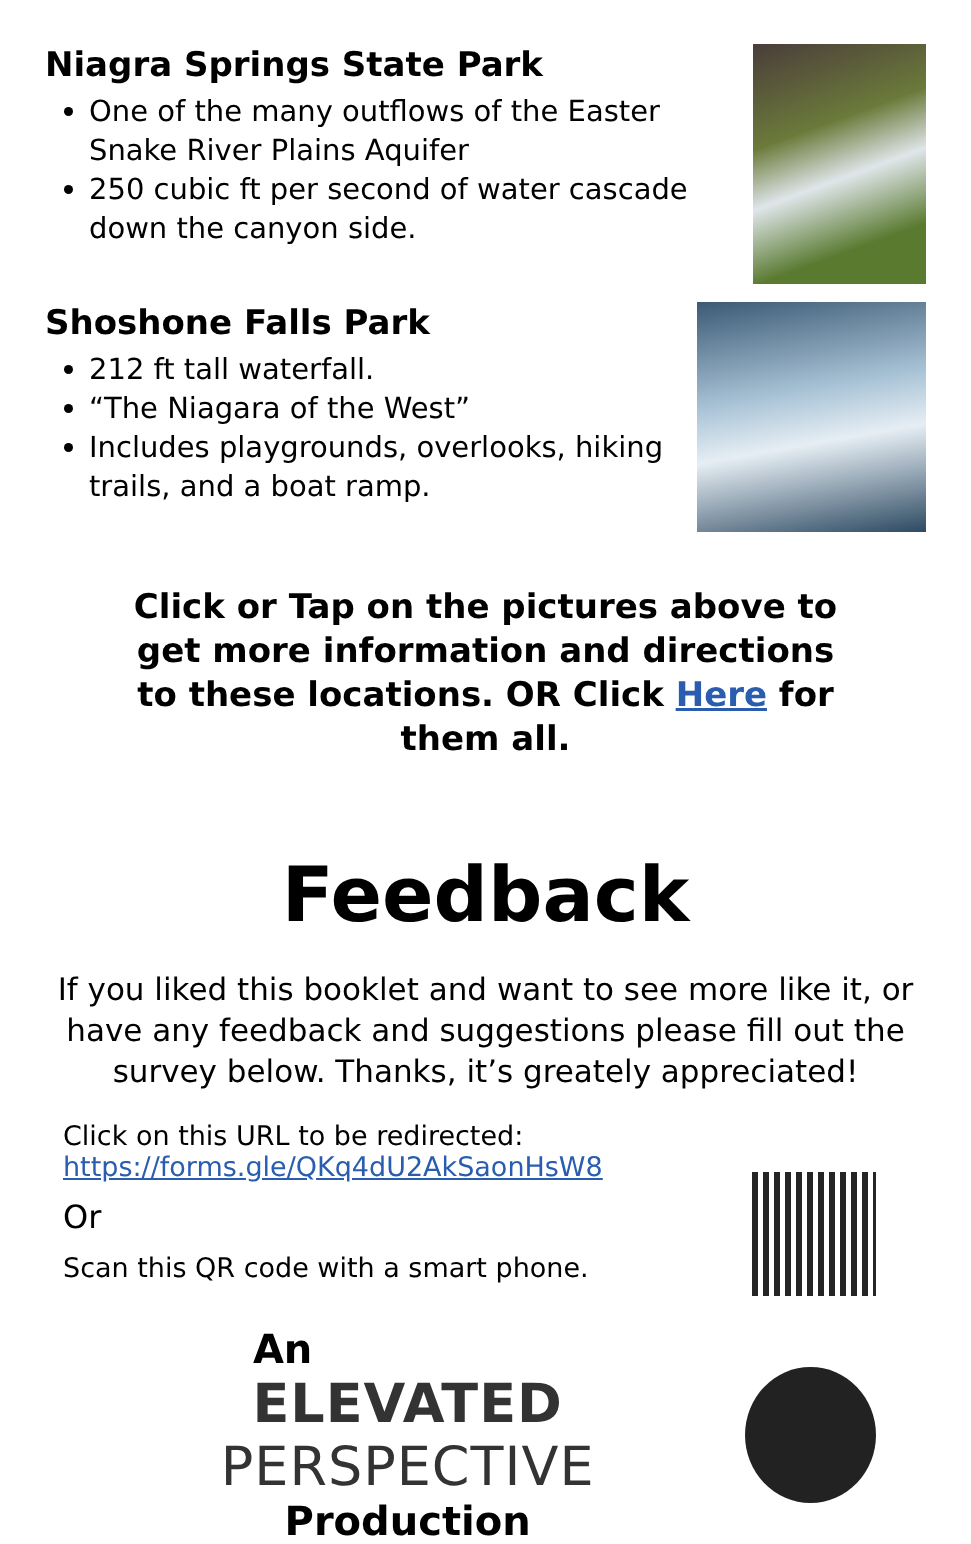Niagra Springs State Park
One of the many outflows of the Easter Snake River Plains Aquifer
250 cubic ft per second of water cascade down the canyon side.
Shoshone Falls Park
212 ft tall waterfall.
“The Niagara of the West”
Includes playgrounds, overlooks, hiking trails, and a boat ramp.
Click or Tap on the pictures above to get more information and directions to these locations. OR Click Here for them all.
Feedback
If you liked this booklet and want to see more like it, or have any feedback and suggestions please fill out the survey below. Thanks, it’s greately appreciated!
Click on this URL to be redirected:
https://forms.gle/QKq4dU2AkSaonHsW8
Or
Scan this QR code with a smart phone.
An
ELEVATED PERSPECTIVE
Production